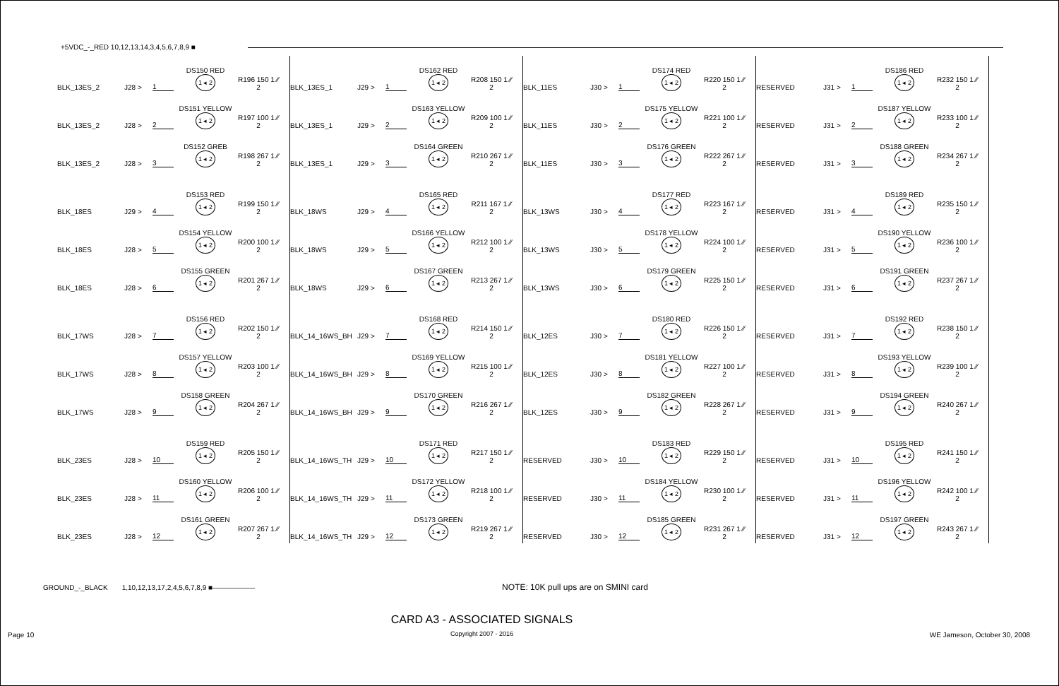+5VDC_-_RED 10,12,13,14,3,4,5,6,7,8,9 ■
BLK_13ES_2 J28 > 1 DS150 RED
1 ◂ 2 R196 150 1 ⁄⁄ 2
BLK_13ES_2 J28 > 2 DS151 YELLOW
1 ◂ 2 R197 100 1 ⁄⁄ 2
BLK_13ES_2 J28 > 3 DS152 GREB
1 ◂ 2 R198 267 1 ⁄⁄ 2
BLK_18ES J29 > 4 DS153 RED
1 ◂ 2 R199 150 1 ⁄⁄ 2
BLK_18ES J28 > 5 DS154 YELLOW
1 ◂ 2 R200 100 1 ⁄⁄ 2
BLK_18ES J28 > 6 DS155 GREEN
1 ◂ 2 R201 267 1 ⁄⁄ 2
BLK_17WS J28 > 7 DS156 RED
1 ◂ 2 R202 150 1 ⁄⁄ 2
BLK_17WS J28 > 8 DS157 YELLOW
1 ◂ 2 R203 100 1 ⁄⁄ 2
BLK_17WS J28 > 9 DS158 GREEN
1 ◂ 2 R204 267 1 ⁄⁄ 2
BLK_23ES J28 > 10 DS159 RED
1 ◂ 2 R205 150 1 ⁄⁄ 2
BLK_23ES J28 > 11 DS160 YELLOW
1 ◂ 2 R206 100 1 ⁄⁄ 2
BLK_23ES J28 > 12 DS161 GREEN
1 ◂ 2 R207 267 1 ⁄⁄ 2
BLK_13ES_1 J29 > 1 DS162 RED
1 ◂ 2 R208 150 1 ⁄⁄ 2
BLK_13ES_1 J29 > 2 DS163 YELLOW
1 ◂ 2 R209 100 1 ⁄⁄ 2
BLK_13ES_1 J29 > 3 DS164 GREEN
1 ◂ 2 R210 267 1 ⁄⁄ 2
BLK_18WS J29 > 4 DS165 RED
1 ◂ 2 R211 167 1 ⁄⁄ 2
BLK_18WS J29 > 5 DS166 YELLOW
1 ◂ 2 R212 100 1 ⁄⁄ 2
BLK_18WS J29 > 6 DS167 GREEN
1 ◂ 2 R213 267 1 ⁄⁄ 2
BLK_14_16WS_BH J29 > 7 DS168 RED
1 ◂ 2 R214 150 1 ⁄⁄ 2
BLK_14_16WS_BH J29 > 8 DS169 YELLOW
1 ◂ 2 R215 100 1 ⁄⁄ 2
BLK_14_16WS_BH J29 > 9 DS170 GREEN
1 ◂ 2 R216 267 1 ⁄⁄ 2
BLK_14_16WS_TH J29 > 10 DS171 RED
1 ◂ 2 R217 150 1 ⁄⁄ 2
BLK_14_16WS_TH J29 > 11 DS172 YELLOW
1 ◂ 2 R218 100 1 ⁄⁄ 2
BLK_14_16WS_TH J29 > 12 DS173 GREEN
1 ◂ 2 R219 267 1 ⁄⁄ 2
BLK_11ES J30 > 1 DS174 RED
1 ◂ 2 R220 150 1 ⁄⁄ 2
BLK_11ES J30 > 2 DS175 YELLOW
1 ◂ 2 R221 100 1 ⁄⁄ 2
BLK_11ES J30 > 3 DS176 GREEN
1 ◂ 2 R222 267 1 ⁄⁄ 2
BLK_13WS J30 > 4 DS177 RED
1 ◂ 2 R223 167 1 ⁄⁄ 2
BLK_13WS J30 > 5 DS178 YELLOW
1 ◂ 2 R224 100 1 ⁄⁄ 2
BLK_13WS J30 > 6 DS179 GREEN
1 ◂ 2 R225 150 1 ⁄⁄ 2
BLK_12ES J30 > 7 DS180 RED
1 ◂ 2 R226 150 1 ⁄⁄ 2
BLK_12ES J30 > 8 DS181 YELLOW
1 ◂ 2 R227 100 1 ⁄⁄ 2
BLK_12ES J30 > 9 DS182 GREEN
1 ◂ 2 R228 267 1 ⁄⁄ 2
RESERVED J30 > 10 DS183 RED
1 ◂ 2 R229 150 1 ⁄⁄ 2
RESERVED J30 > 11 DS184 YELLOW
1 ◂ 2 R230 100 1 ⁄⁄ 2
RESERVED J30 > 12 DS185 GREEN
1 ◂ 2 R231 267 1 ⁄⁄ 2
RESERVED J31 > 1 DS186 RED
1 ◂ 2 R232 150 1 ⁄⁄ 2
RESERVED J31 > 2 DS187 YELLOW
1 ◂ 2 R233 100 1 ⁄⁄ 2
RESERVED J31 > 3 DS188 GREEN
1 ◂ 2 R234 267 1 ⁄⁄ 2
RESERVED J31 > 4 DS189 RED
1 ◂ 2 R235 150 1 ⁄⁄ 2
RESERVED J31 > 5 DS190 YELLOW
1 ◂ 2 R236 100 1 ⁄⁄ 2
RESERVED J31 > 6 DS191 GREEN
1 ◂ 2 R237 267 1 ⁄⁄ 2
RESERVED J31 > 7 DS192 RED
1 ◂ 2 R238 150 1 ⁄⁄ 2
RESERVED J31 > 8 DS193 YELLOW
1 ◂ 2 R239 100 1 ⁄⁄ 2
RESERVED J31 > 9 DS194 GREEN
1 ◂ 2 R240 267 1 ⁄⁄ 2
RESERVED J31 > 10 DS195 RED
1 ◂ 2 R241 150 1 ⁄⁄ 2
RESERVED J31 > 11 DS196 YELLOW
1 ◂ 2 R242 100 1 ⁄⁄ 2
RESERVED J31 > 12 DS197 GREEN
1 ◂ 2 R243 267 1 ⁄⁄ 2
GROUND_-_BLACK 1,10,12,13,17,2,4,5,6,7,8,9 ■—————— NOTE: 10K pull ups are on SMINI card
Page 10
CARD A3 - ASSOCIATED SIGNALS
Copyright 2007 - 2016
WE Jameson, October 30, 2008